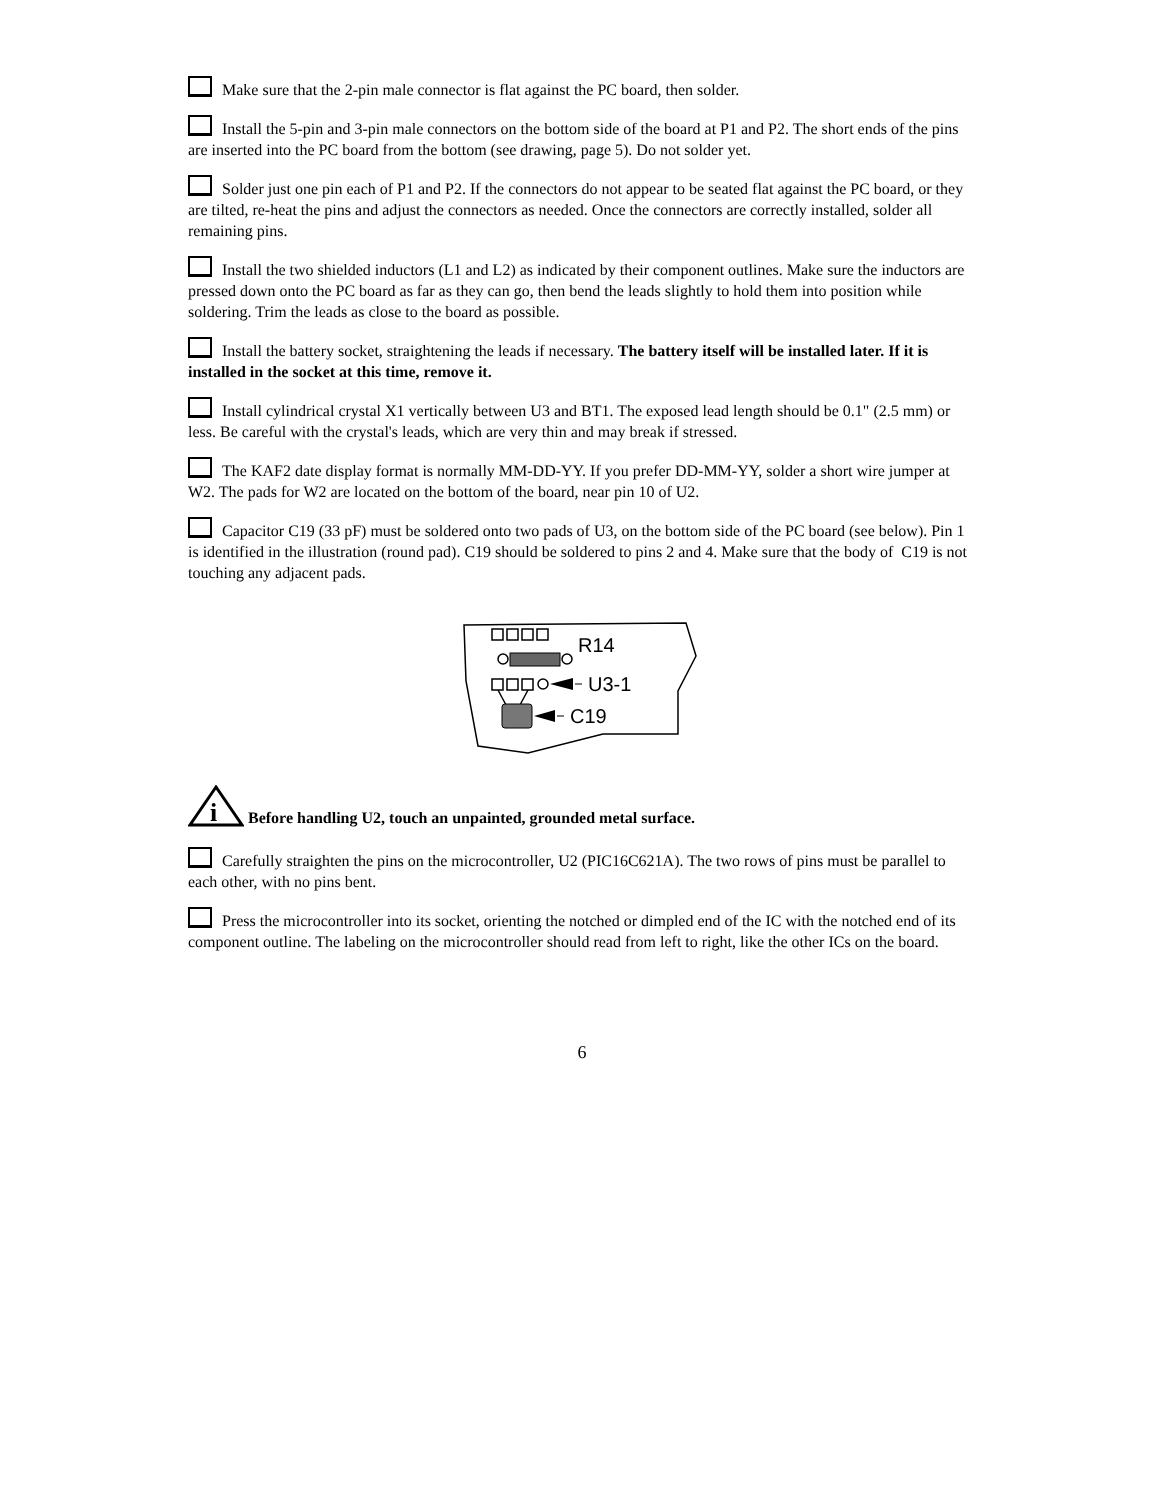Make sure that the 2-pin male connector is flat against the PC board, then solder.
Install the 5-pin and 3-pin male connectors on the bottom side of the board at P1 and P2. The short ends of the pins are inserted into the PC board from the bottom (see drawing, page 5). Do not solder yet.
Solder just one pin each of P1 and P2. If the connectors do not appear to be seated flat against the PC board, or they are tilted, re-heat the pins and adjust the connectors as needed. Once the connectors are correctly installed, solder all remaining pins.
Install the two shielded inductors (L1 and L2) as indicated by their component outlines. Make sure the inductors are pressed down onto the PC board as far as they can go, then bend the leads slightly to hold them into position while soldering. Trim the leads as close to the board as possible.
Install the battery socket, straightening the leads if necessary. The battery itself will be installed later. If it is installed in the socket at this time, remove it.
Install cylindrical crystal X1 vertically between U3 and BT1. The exposed lead length should be 0.1" (2.5 mm) or less. Be careful with the crystal's leads, which are very thin and may break if stressed.
The KAF2 date display format is normally MM-DD-YY. If you prefer DD-MM-YY, solder a short wire jumper at W2. The pads for W2 are located on the bottom of the board, near pin 10 of U2.
Capacitor C19 (33 pF) must be soldered onto two pads of U3, on the bottom side of the PC board (see below). Pin 1 is identified in the illustration (round pad). C19 should be soldered to pins 2 and 4. Make sure that the body of C19 is not touching any adjacent pads.
R14
U3-1
C19
i
Before handling U2, touch an unpainted, grounded metal surface.
Carefully straighten the pins on the microcontroller, U2 (PIC16C621A). The two rows of pins must be parallel to each other, with no pins bent.
Press the microcontroller into its socket, orienting the notched or dimpled end of the IC with the notched end of its component outline. The labeling on the microcontroller should read from left to right, like the other ICs on the board.
6